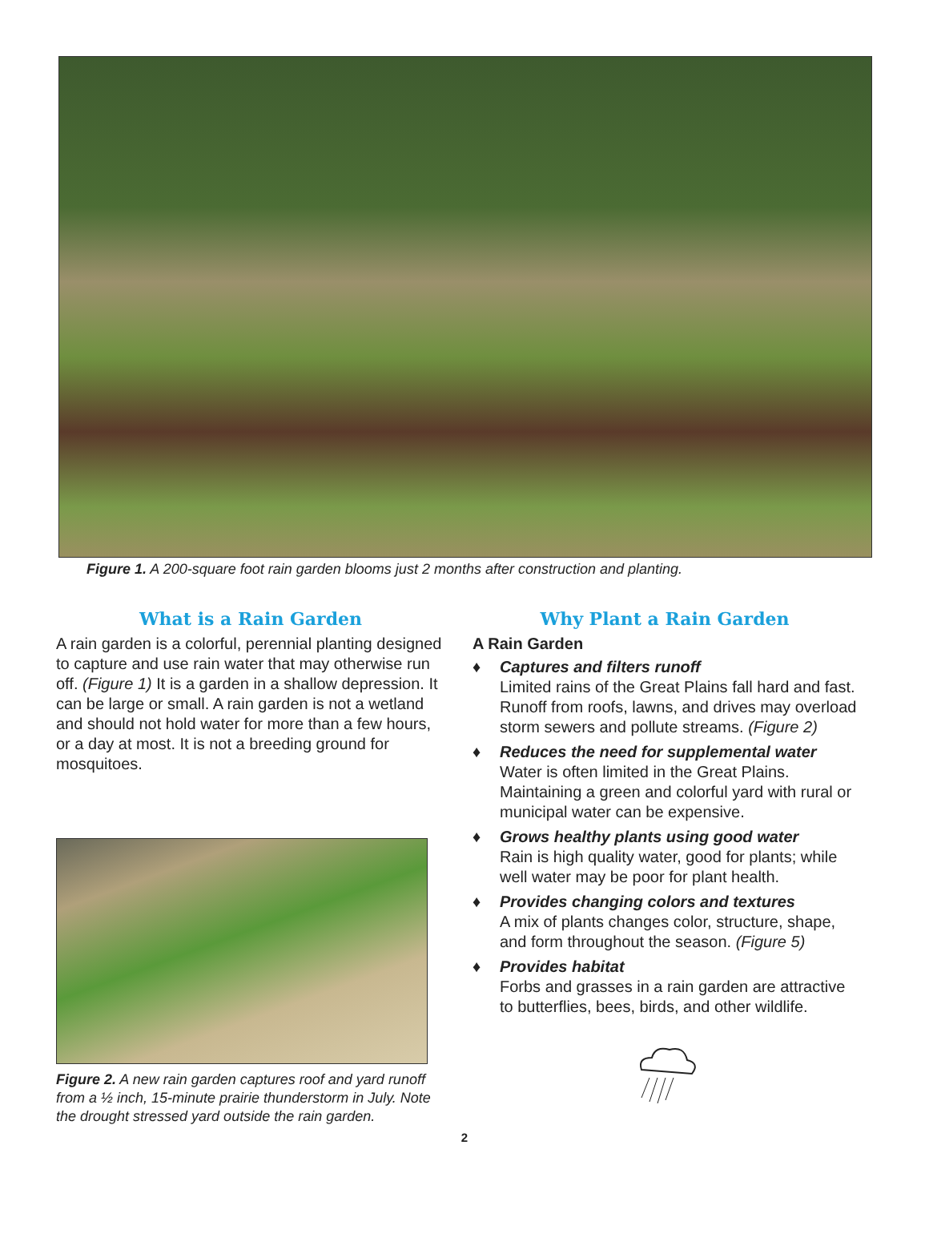Figure 1. A 200-square foot rain garden blooms just 2 months after construction and planting.
What is a Rain Garden
A rain garden is a colorful, perennial planting designed to capture and use rain water that may otherwise run off. (Figure 1) It is a garden in a shallow depression. It can be large or small. A rain garden is not a wetland and should not hold water for more than a few hours, or a day at most. It is not a breeding ground for mosquitoes.
Figure 2. A new rain garden captures roof and yard runoff from a ½ inch, 15-minute prairie thunderstorm in July. Note the drought stressed yard outside the rain garden.
Why Plant a Rain Garden
A Rain Garden
♦ Captures and filters runoff
Limited rains of the Great Plains fall hard and fast. Runoff from roofs, lawns, and drives may overload storm sewers and pollute streams. (Figure 2)
♦ Reduces the need for supplemental water
Water is often limited in the Great Plains. Maintaining a green and colorful yard with rural or municipal water can be expensive.
♦ Grows healthy plants using good water
Rain is high quality water, good for plants; while well water may be poor for plant health.
♦ Provides changing colors and textures
A mix of plants changes color, structure, shape, and form throughout the season. (Figure 5)
♦ Provides habitat
Forbs and grasses in a rain garden are attractive to butterflies, bees, birds, and other wildlife.
2